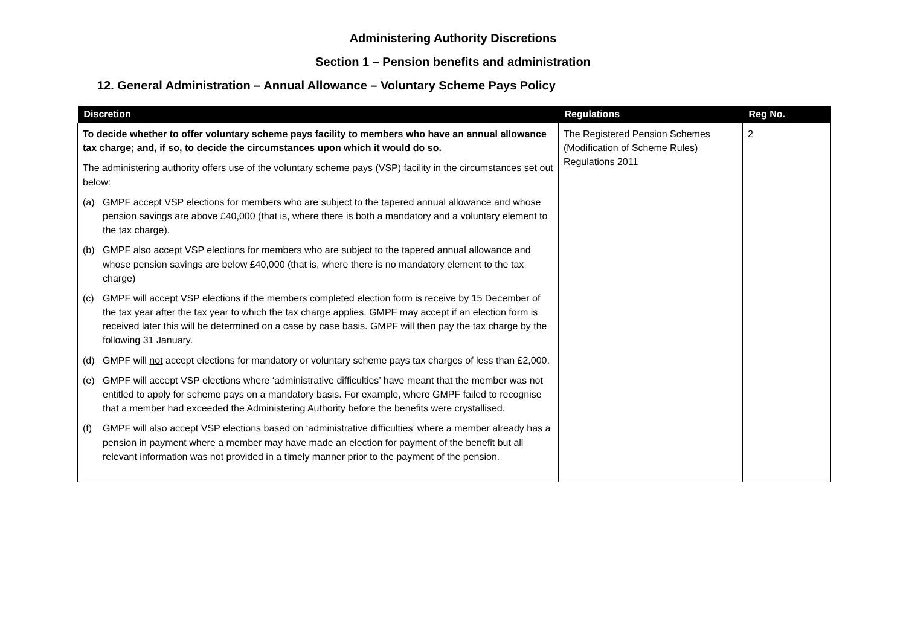Administering Authority Discretions
Section 1 – Pension benefits and administration
12. General Administration – Annual Allowance – Voluntary Scheme Pays Policy
| Discretion | Regulations | Reg No. |
| --- | --- | --- |
| To decide whether to offer voluntary scheme pays facility to members who have an annual allowance tax charge; and, if so, to decide the circumstances upon which it would do so. The administering authority offers use of the voluntary scheme pays (VSP) facility in the circumstances set out below: (a) GMPF accept VSP elections for members who are subject to the tapered annual allowance and whose pension savings are above £40,000 (that is, where there is both a mandatory and a voluntary element to the tax charge). (b) GMPF also accept VSP elections for members who are subject to the tapered annual allowance and whose pension savings are below £40,000 (that is, where there is no mandatory element to the tax charge) (c) GMPF will accept VSP elections if the members completed election form is receive by 15 December of the tax year after the tax year to which the tax charge applies. GMPF may accept if an election form is received later this will be determined on a case by case basis. GMPF will then pay the tax charge by the following 31 January. (d) GMPF will not accept elections for mandatory or voluntary scheme pays tax charges of less than £2,000. (e) GMPF will accept VSP elections where ‘administrative difficulties’ have meant that the member was not entitled to apply for scheme pays on a mandatory basis. For example, where GMPF failed to recognise that a member had exceeded the Administering Authority before the benefits were crystallised. (f) GMPF will also accept VSP elections based on ‘administrative difficulties’ where a member already has a pension in payment where a member may have made an election for payment of the benefit but all relevant information was not provided in a timely manner prior to the payment of the pension. | The Registered Pension Schemes (Modification of Scheme Rules) Regulations 2011 | 2 |